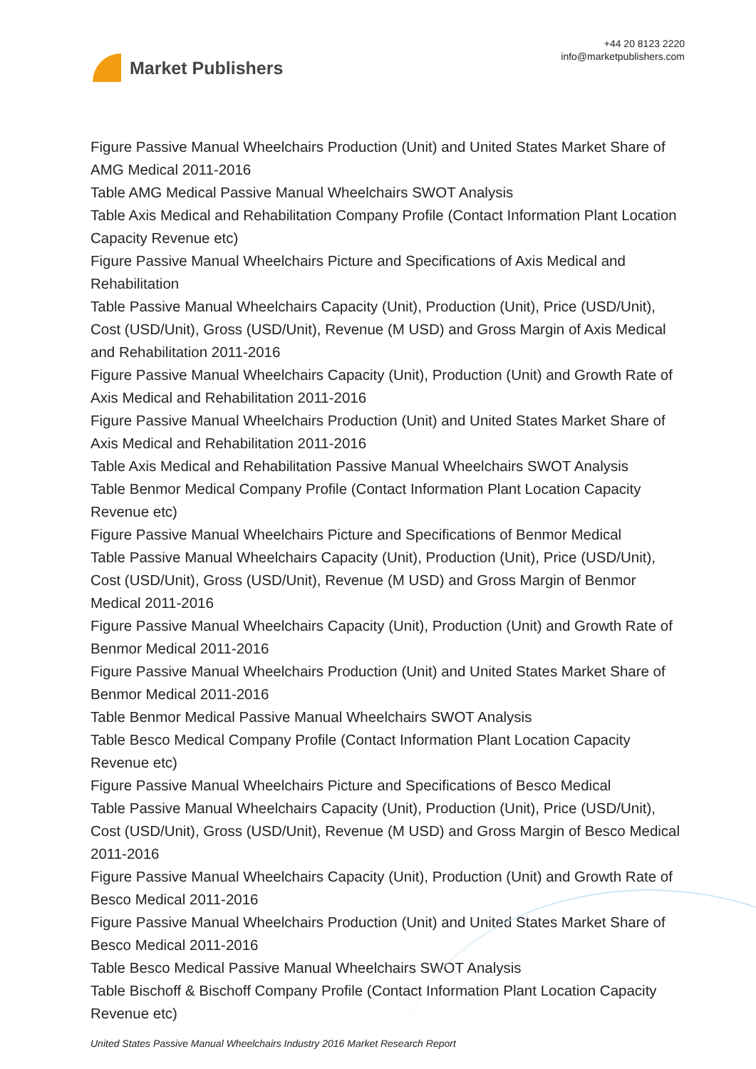Market Publishers
+44 20 8123 2220
info@marketpublishers.com
Figure Passive Manual Wheelchairs Production (Unit) and United States Market Share of AMG Medical 2011-2016
Table AMG Medical Passive Manual Wheelchairs SWOT Analysis
Table Axis Medical and Rehabilitation Company Profile (Contact Information Plant Location Capacity Revenue etc)
Figure Passive Manual Wheelchairs Picture and Specifications of Axis Medical and Rehabilitation
Table Passive Manual Wheelchairs Capacity (Unit), Production (Unit), Price (USD/Unit), Cost (USD/Unit), Gross (USD/Unit), Revenue (M USD) and Gross Margin of Axis Medical and Rehabilitation 2011-2016
Figure Passive Manual Wheelchairs Capacity (Unit), Production (Unit) and Growth Rate of Axis Medical and Rehabilitation 2011-2016
Figure Passive Manual Wheelchairs Production (Unit) and United States Market Share of Axis Medical and Rehabilitation 2011-2016
Table Axis Medical and Rehabilitation Passive Manual Wheelchairs SWOT Analysis
Table Benmor Medical Company Profile (Contact Information Plant Location Capacity Revenue etc)
Figure Passive Manual Wheelchairs Picture and Specifications of Benmor Medical
Table Passive Manual Wheelchairs Capacity (Unit), Production (Unit), Price (USD/Unit), Cost (USD/Unit), Gross (USD/Unit), Revenue (M USD) and Gross Margin of Benmor Medical 2011-2016
Figure Passive Manual Wheelchairs Capacity (Unit), Production (Unit) and Growth Rate of Benmor Medical 2011-2016
Figure Passive Manual Wheelchairs Production (Unit) and United States Market Share of Benmor Medical 2011-2016
Table Benmor Medical Passive Manual Wheelchairs SWOT Analysis
Table Besco Medical Company Profile (Contact Information Plant Location Capacity Revenue etc)
Figure Passive Manual Wheelchairs Picture and Specifications of Besco Medical
Table Passive Manual Wheelchairs Capacity (Unit), Production (Unit), Price (USD/Unit), Cost (USD/Unit), Gross (USD/Unit), Revenue (M USD) and Gross Margin of Besco Medical 2011-2016
Figure Passive Manual Wheelchairs Capacity (Unit), Production (Unit) and Growth Rate of Besco Medical 2011-2016
Figure Passive Manual Wheelchairs Production (Unit) and United States Market Share of Besco Medical 2011-2016
Table Besco Medical Passive Manual Wheelchairs SWOT Analysis
Table Bischoff & Bischoff Company Profile (Contact Information Plant Location Capacity Revenue etc)
United States Passive Manual Wheelchairs Industry 2016 Market Research Report